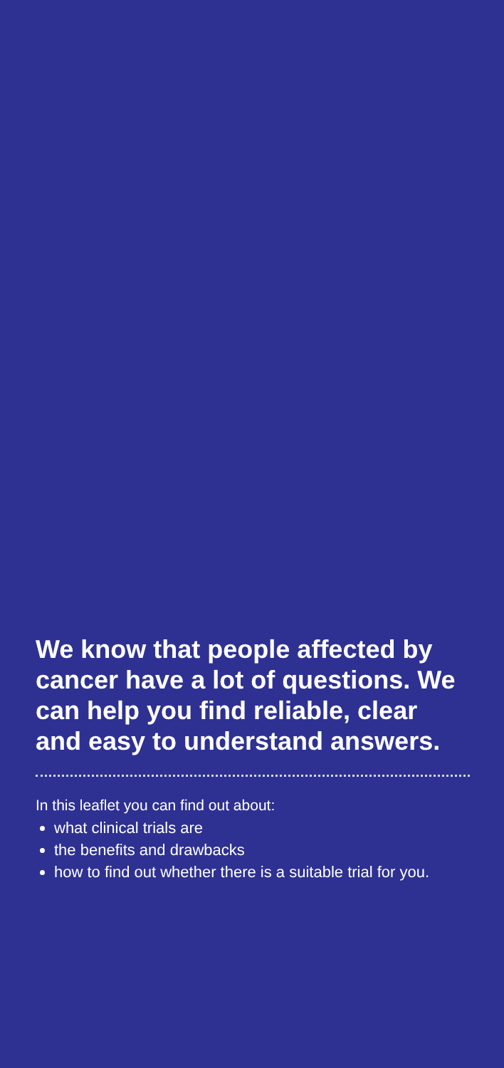We know that people affected by cancer have a lot of questions. We can help you find reliable, clear and easy to understand answers.
In this leaflet you can find out about:
what clinical trials are
the benefits and drawbacks
how to find out whether there is a suitable trial for you.